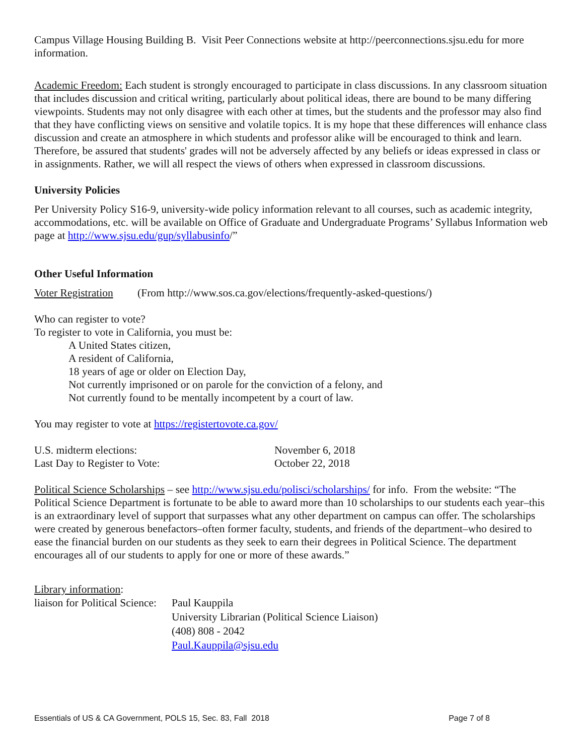Campus Village Housing Building B. Visit Peer Connections website at http://peerconnections.sjsu.edu for more information.
Academic Freedom: Each student is strongly encouraged to participate in class discussions. In any classroom situation that includes discussion and critical writing, particularly about political ideas, there are bound to be many differing viewpoints. Students may not only disagree with each other at times, but the students and the professor may also find that they have conflicting views on sensitive and volatile topics. It is my hope that these differences will enhance class discussion and create an atmosphere in which students and professor alike will be encouraged to think and learn. Therefore, be assured that students' grades will not be adversely affected by any beliefs or ideas expressed in class or in assignments. Rather, we will all respect the views of others when expressed in classroom discussions.
University Policies
Per University Policy S16-9, university-wide policy information relevant to all courses, such as academic integrity, accommodations, etc. will be available on Office of Graduate and Undergraduate Programs’ Syllabus Information web page at http://www.sjsu.edu/gup/syllabusinfo/”
Other Useful Information
Voter Registration (From http://www.sos.ca.gov/elections/frequently-asked-questions/)
Who can register to vote?
To register to vote in California, you must be:
A United States citizen,
A resident of California,
18 years of age or older on Election Day,
Not currently imprisoned or on parole for the conviction of a felony, and
Not currently found to be mentally incompetent by a court of law.
You may register to vote at https://registertovote.ca.gov/
U.S. midterm elections: November 6, 2018
Last Day to Register to Vote: October 22, 2018
Political Science Scholarships – see http://www.sjsu.edu/polisci/scholarships/ for info. From the website: “The Political Science Department is fortunate to be able to award more than 10 scholarships to our students each year–this is an extraordinary level of support that surpasses what any other department on campus can offer. The scholarships were created by generous benefactors–often former faculty, students, and friends of the department–who desired to ease the financial burden on our students as they seek to earn their degrees in Political Science. The department encourages all of our students to apply for one or more of these awards.”
Library information:
liaison for Political Science: Paul Kauppila
University Librarian (Political Science Liaison)
(408) 808 - 2042
Paul.Kauppila@sjsu.edu
Essentials of US & CA Government, POLS 15, Sec. 83, Fall 2018 Page 7 of 8